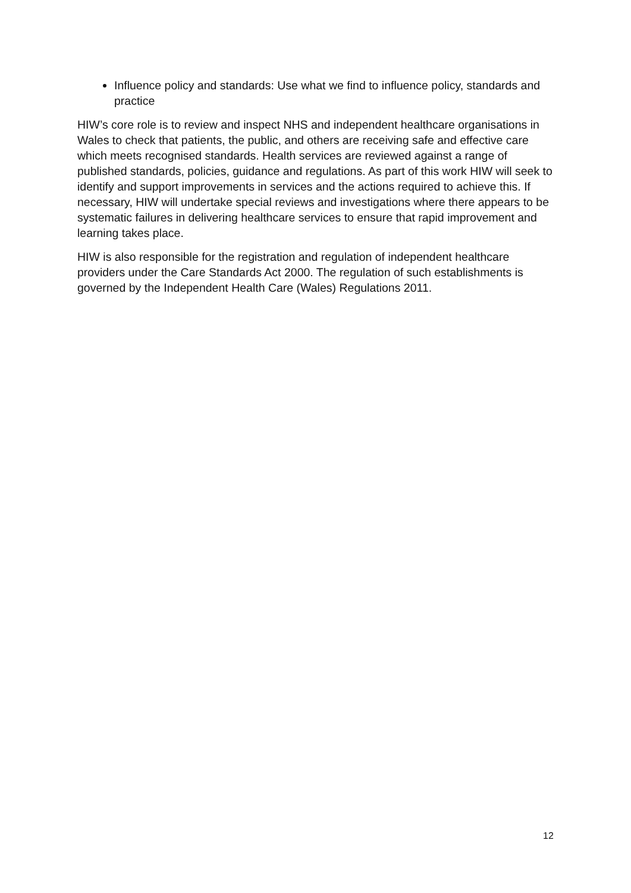Influence policy and standards: Use what we find to influence policy, standards and practice
HIW’s core role is to review and inspect NHS and independent healthcare organisations in Wales to check that patients, the public, and others are receiving safe and effective care which meets recognised standards. Health services are reviewed against a range of published standards, policies, guidance and regulations. As part of this work HIW will seek to identify and support improvements in services and the actions required to achieve this. If necessary, HIW will undertake special reviews and investigations where there appears to be systematic failures in delivering healthcare services to ensure that rapid improvement and learning takes place.
HIW is also responsible for the registration and regulation of independent healthcare providers under the Care Standards Act 2000. The regulation of such establishments is governed by the Independent Health Care (Wales) Regulations 2011.
12